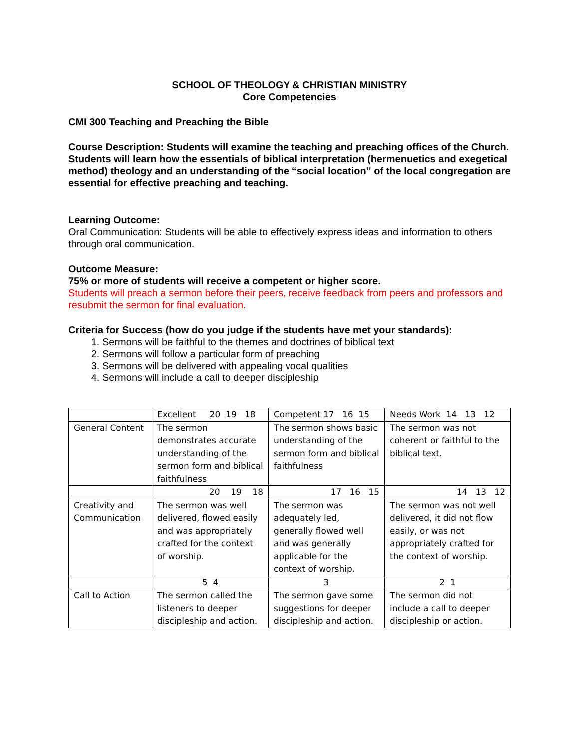SCHOOL OF THEOLOGY & CHRISTIAN MINISTRY
Core Competencies
CMI 300 Teaching and Preaching the Bible
Course Description: Students will examine the teaching and preaching offices of the Church. Students will learn how the essentials of biblical interpretation (hermenuetics and exegetical method) theology and an understanding of the “social location” of the local congregation are essential for effective preaching and teaching.
Learning Outcome:
Oral Communication: Students will be able to effectively express ideas and information to others through oral communication.
Outcome Measure:
75% or more of students will receive a competent or higher score.
Students will preach a sermon before their peers, receive feedback from peers and professors and resubmit the sermon for final evaluation.
Criteria for Success (how do you judge if the students have met your standards):
1. Sermons will be faithful to the themes and doctrines of biblical text
2. Sermons will follow a particular form of preaching
3. Sermons will be delivered with appealing vocal qualities
4. Sermons will include a call to deeper discipleship
| | Excellent 20 19 18 | Competent 17 16 15 | Needs Work 14 13 12 |
| General Content | The sermon demonstrates accurate understanding of the sermon form and biblical faithfulness | The sermon shows basic understanding of the sermon form and biblical faithfulness | The sermon was not coherent or faithful to the biblical text. |
| | 20 19 18 | 17 16 15 | 14 13 12 |
| Creativity and Communication | The sermon was well delivered, flowed easily and was appropriately crafted for the context of worship. | The sermon was adequately led, generally flowed well and was generally applicable for the context of worship. | The sermon was not well delivered, it did not flow easily, or was not appropriately crafted for the context of worship. |
| | 5 4 | 3 | 2 1 |
| Call to Action | The sermon called the listeners to deeper discipleship and action. | The sermon gave some suggestions for deeper discipleship and action. | The sermon did not include a call to deeper discipleship or action. |